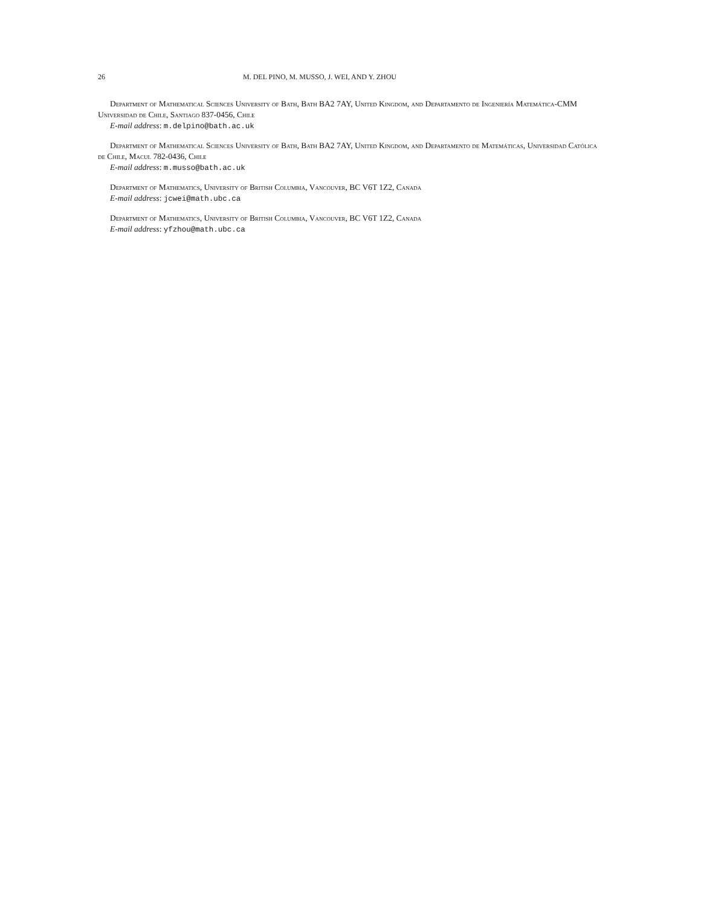26 M. DEL PINO, M. MUSSO, J. WEI, AND Y. ZHOU
Department of Mathematical Sciences University of Bath, Bath BA2 7AY, United Kingdom, and Departamento de Ingeniería Matemática-CMM Universidad de Chile, Santiago 837-0456, Chile
E-mail address: m.delpino@bath.ac.uk
Department of Mathematical Sciences University of Bath, Bath BA2 7AY, United Kingdom, and Departamento de Matemáticas, Universidad Católica de Chile, Macul 782-0436, Chile
E-mail address: m.musso@bath.ac.uk
Department of Mathematics, University of British Columbia, Vancouver, BC V6T 1Z2, Canada
E-mail address: jcwei@math.ubc.ca
Department of Mathematics, University of British Columbia, Vancouver, BC V6T 1Z2, Canada
E-mail address: yfzhou@math.ubc.ca